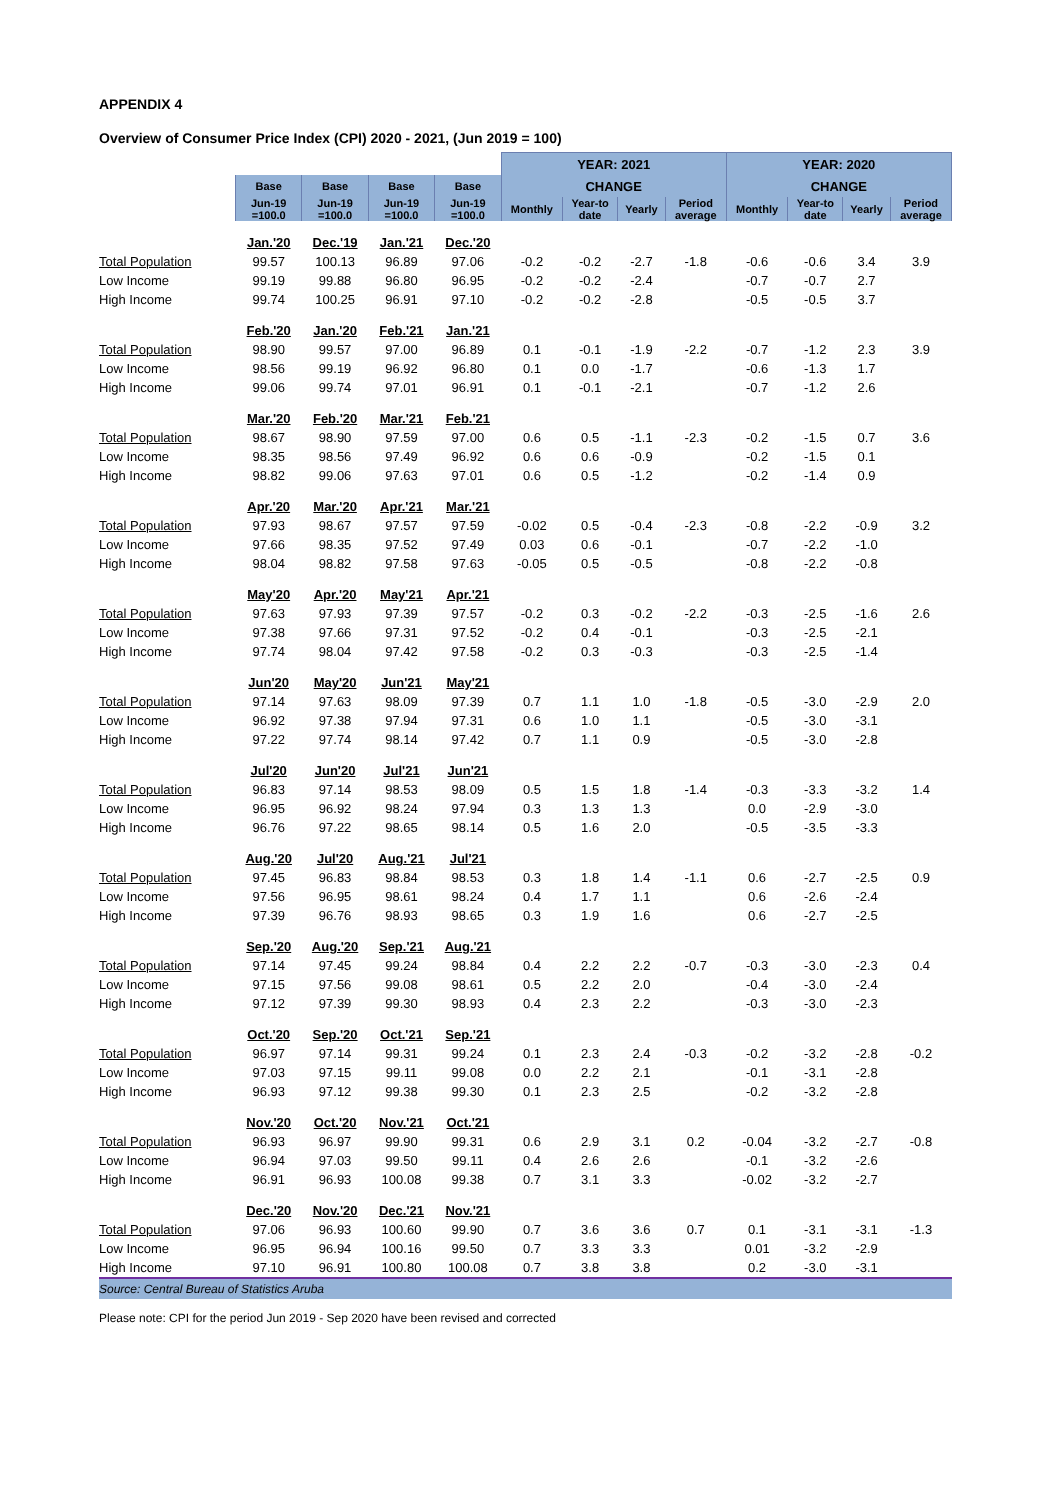APPENDIX 4
Overview of Consumer Price Index (CPI) 2020 - 2021, (Jun 2019 = 100)
| | | | | | YEAR: 2021 | | | | YEAR: 2020 | | | |
| --- | --- | --- | --- | --- | --- | --- | --- | --- | --- | --- | --- | --- |
| | Base | Base | Base | Base | CHANGE | | | | CHANGE | | | |
| | Jun-19 =100.0 | Jun-19 =100.0 | Jun-19 =100.0 | Jun-19 =100.0 | Monthly | Year-to date | Yearly | Period average | Monthly | Year-to date | Yearly | Period average |
| | Jan.'20 | Dec.'19 | Jan.'21 | Dec.'20 | | | | | | | | |
| Total Population | 99.57 | 100.13 | 96.89 | 97.06 | -0.2 | -0.2 | -2.7 | -1.8 | -0.6 | -0.6 | 3.4 | 3.9 |
| Low Income | 99.19 | 99.88 | 96.80 | 96.95 | -0.2 | -0.2 | -2.4 | | -0.7 | -0.7 | 2.7 | |
| High Income | 99.74 | 100.25 | 96.91 | 97.10 | -0.2 | -0.2 | -2.8 | | -0.5 | -0.5 | 3.7 | |
| | Feb.'20 | Jan.'20 | Feb.'21 | Jan.'21 | | | | | | | | |
| Total Population | 98.90 | 99.57 | 97.00 | 96.89 | 0.1 | -0.1 | -1.9 | -2.2 | -0.7 | -1.2 | 2.3 | 3.9 |
| Low Income | 98.56 | 99.19 | 96.92 | 96.80 | 0.1 | 0.0 | -1.7 | | -0.6 | -1.3 | 1.7 | |
| High Income | 99.06 | 99.74 | 97.01 | 96.91 | 0.1 | -0.1 | -2.1 | | -0.7 | -1.2 | 2.6 | |
| | Mar.'20 | Feb.'20 | Mar.'21 | Feb.'21 | | | | | | | | |
| Total Population | 98.67 | 98.90 | 97.59 | 97.00 | 0.6 | 0.5 | -1.1 | -2.3 | -0.2 | -1.5 | 0.7 | 3.6 |
| Low Income | 98.35 | 98.56 | 97.49 | 96.92 | 0.6 | 0.6 | -0.9 | | -0.2 | -1.5 | 0.1 | |
| High Income | 98.82 | 99.06 | 97.63 | 97.01 | 0.6 | 0.5 | -1.2 | | -0.2 | -1.4 | 0.9 | |
| | Apr.'20 | Mar.'20 | Apr.'21 | Mar.'21 | | | | | | | | |
| Total Population | 97.93 | 98.67 | 97.57 | 97.59 | -0.02 | 0.5 | -0.4 | -2.3 | -0.8 | -2.2 | -0.9 | 3.2 |
| Low Income | 97.66 | 98.35 | 97.52 | 97.49 | 0.03 | 0.6 | -0.1 | | -0.7 | -2.2 | -1.0 | |
| High Income | 98.04 | 98.82 | 97.58 | 97.63 | -0.05 | 0.5 | -0.5 | | -0.8 | -2.2 | -0.8 | |
| | May'20 | Apr.'20 | May'21 | Apr.'21 | | | | | | | | |
| Total Population | 97.63 | 97.93 | 97.39 | 97.57 | -0.2 | 0.3 | -0.2 | -2.2 | -0.3 | -2.5 | -1.6 | 2.6 |
| Low Income | 97.38 | 97.66 | 97.31 | 97.52 | -0.2 | 0.4 | -0.1 | | -0.3 | -2.5 | -2.1 | |
| High Income | 97.74 | 98.04 | 97.42 | 97.58 | -0.2 | 0.3 | -0.3 | | -0.3 | -2.5 | -1.4 | |
| | Jun'20 | May'20 | Jun'21 | May'21 | | | | | | | | |
| Total Population | 97.14 | 97.63 | 98.09 | 97.39 | 0.7 | 1.1 | 1.0 | -1.8 | -0.5 | -3.0 | -2.9 | 2.0 |
| Low Income | 96.92 | 97.38 | 97.94 | 97.31 | 0.6 | 1.0 | 1.1 | | -0.5 | -3.0 | -3.1 | |
| High Income | 97.22 | 97.74 | 98.14 | 97.42 | 0.7 | 1.1 | 0.9 | | -0.5 | -3.0 | -2.8 | |
| | Jul'20 | Jun'20 | Jul'21 | Jun'21 | | | | | | | | |
| Total Population | 96.83 | 97.14 | 98.53 | 98.09 | 0.5 | 1.5 | 1.8 | -1.4 | -0.3 | -3.3 | -3.2 | 1.4 |
| Low Income | 96.95 | 96.92 | 98.24 | 97.94 | 0.3 | 1.3 | 1.3 | | 0.0 | -2.9 | -3.0 | |
| High Income | 96.76 | 97.22 | 98.65 | 98.14 | 0.5 | 1.6 | 2.0 | | -0.5 | -3.5 | -3.3 | |
| | Aug.'20 | Jul'20 | Aug.'21 | Jul'21 | | | | | | | | |
| Total Population | 97.45 | 96.83 | 98.84 | 98.53 | 0.3 | 1.8 | 1.4 | -1.1 | 0.6 | -2.7 | -2.5 | 0.9 |
| Low Income | 97.56 | 96.95 | 98.61 | 98.24 | 0.4 | 1.7 | 1.1 | | 0.6 | -2.6 | -2.4 | |
| High Income | 97.39 | 96.76 | 98.93 | 98.65 | 0.3 | 1.9 | 1.6 | | 0.6 | -2.7 | -2.5 | |
| | Sep.'20 | Aug.'20 | Sep.'21 | Aug.'21 | | | | | | | | |
| Total Population | 97.14 | 97.45 | 99.24 | 98.84 | 0.4 | 2.2 | 2.2 | -0.7 | -0.3 | -3.0 | -2.3 | 0.4 |
| Low Income | 97.15 | 97.56 | 99.08 | 98.61 | 0.5 | 2.2 | 2.0 | | -0.4 | -3.0 | -2.4 | |
| High Income | 97.12 | 97.39 | 99.30 | 98.93 | 0.4 | 2.3 | 2.2 | | -0.3 | -3.0 | -2.3 | |
| | Oct.'20 | Sep.'20 | Oct.'21 | Sep.'21 | | | | | | | | |
| Total Population | 96.97 | 97.14 | 99.31 | 99.24 | 0.1 | 2.3 | 2.4 | -0.3 | -0.2 | -3.2 | -2.8 | -0.2 |
| Low Income | 97.03 | 97.15 | 99.11 | 99.08 | 0.0 | 2.2 | 2.1 | | -0.1 | -3.1 | -2.8 | |
| High Income | 96.93 | 97.12 | 99.38 | 99.30 | 0.1 | 2.3 | 2.5 | | -0.2 | -3.2 | -2.8 | |
| | Nov.'20 | Oct.'20 | Nov.'21 | Oct.'21 | | | | | | | | |
| Total Population | 96.93 | 96.97 | 99.90 | 99.31 | 0.6 | 2.9 | 3.1 | 0.2 | -0.04 | -3.2 | -2.7 | -0.8 |
| Low Income | 96.94 | 97.03 | 99.50 | 99.11 | 0.4 | 2.6 | 2.6 | | -0.1 | -3.2 | -2.6 | |
| High Income | 96.91 | 96.93 | 100.08 | 99.38 | 0.7 | 3.1 | 3.3 | | -0.02 | -3.2 | -2.7 | |
| | Dec.'20 | Nov.'20 | Dec.'21 | Nov.'21 | | | | | | | | |
| Total Population | 97.06 | 96.93 | 100.60 | 99.90 | 0.7 | 3.6 | 3.6 | 0.7 | 0.1 | -3.1 | -3.1 | -1.3 |
| Low Income | 96.95 | 96.94 | 100.16 | 99.50 | 0.7 | 3.3 | 3.3 | | 0.01 | -3.2 | -2.9 | |
| High Income | 97.10 | 96.91 | 100.80 | 100.08 | 0.7 | 3.8 | 3.8 | | 0.2 | -3.0 | -3.1 | |
| Source: Central Bureau of Statistics Aruba | | | | | | | | | | | | |
Please note: CPI for the period Jun 2019 - Sep 2020 have been revised and corrected